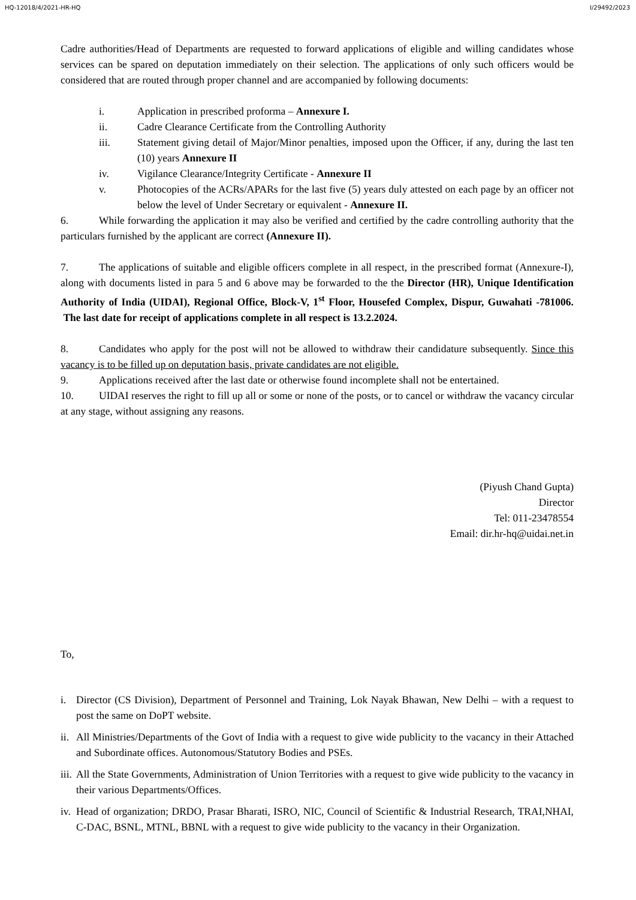HQ-12018/4/2021-HR-HQ I/29492/2023
Cadre authorities/Head of Departments are requested to forward applications of eligible and willing candidates whose services can be spared on deputation immediately on their selection. The applications of only such officers would be considered that are routed through proper channel and are accompanied by following documents:
i. Application in prescribed proforma – Annexure I.
ii. Cadre Clearance Certificate from the Controlling Authority
iii. Statement giving detail of Major/Minor penalties, imposed upon the Officer, if any, during the last ten (10) years Annexure II
iv. Vigilance Clearance/Integrity Certificate - Annexure II
v. Photocopies of the ACRs/APARs for the last five (5) years duly attested on each page by an officer not below the level of Under Secretary or equivalent - Annexure II.
6. While forwarding the application it may also be verified and certified by the cadre controlling authority that the particulars furnished by the applicant are correct (Annexure II).
7. The applications of suitable and eligible officers complete in all respect, in the prescribed format (Annexure-I), along with documents listed in para 5 and 6 above may be forwarded to the the Director (HR), Unique Identification Authority of India (UIDAI), Regional Office, Block-V, 1<sup>st</sup> Floor, Housefed Complex, Dispur, Guwahati -781006. The last date for receipt of applications complete in all respect is 13.2.2024.
8. Candidates who apply for the post will not be allowed to withdraw their candidature subsequently. Since this vacancy is to be filled up on deputation basis, private candidates are not eligible.
9. Applications received after the last date or otherwise found incomplete shall not be entertained.
10. UIDAI reserves the right to fill up all or some or none of the posts, or to cancel or withdraw the vacancy circular at any stage, without assigning any reasons.
(Piyush Chand Gupta)
Director
Tel: 011-23478554
Email: dir.hr-hq@uidai.net.in
To,
i. Director (CS Division), Department of Personnel and Training, Lok Nayak Bhawan, New Delhi – with a request to post the same on DoPT website.
ii. All Ministries/Departments of the Govt of India with a request to give wide publicity to the vacancy in their Attached and Subordinate offices. Autonomous/Statutory Bodies and PSEs.
iii. All the State Governments, Administration of Union Territories with a request to give wide publicity to the vacancy in their various Departments/Offices.
iv. Head of organization; DRDO, Prasar Bharati, ISRO, NIC, Council of Scientific & Industrial Research, TRAI,NHAI, C-DAC, BSNL, MTNL, BBNL with a request to give wide publicity to the vacancy in their Organization.